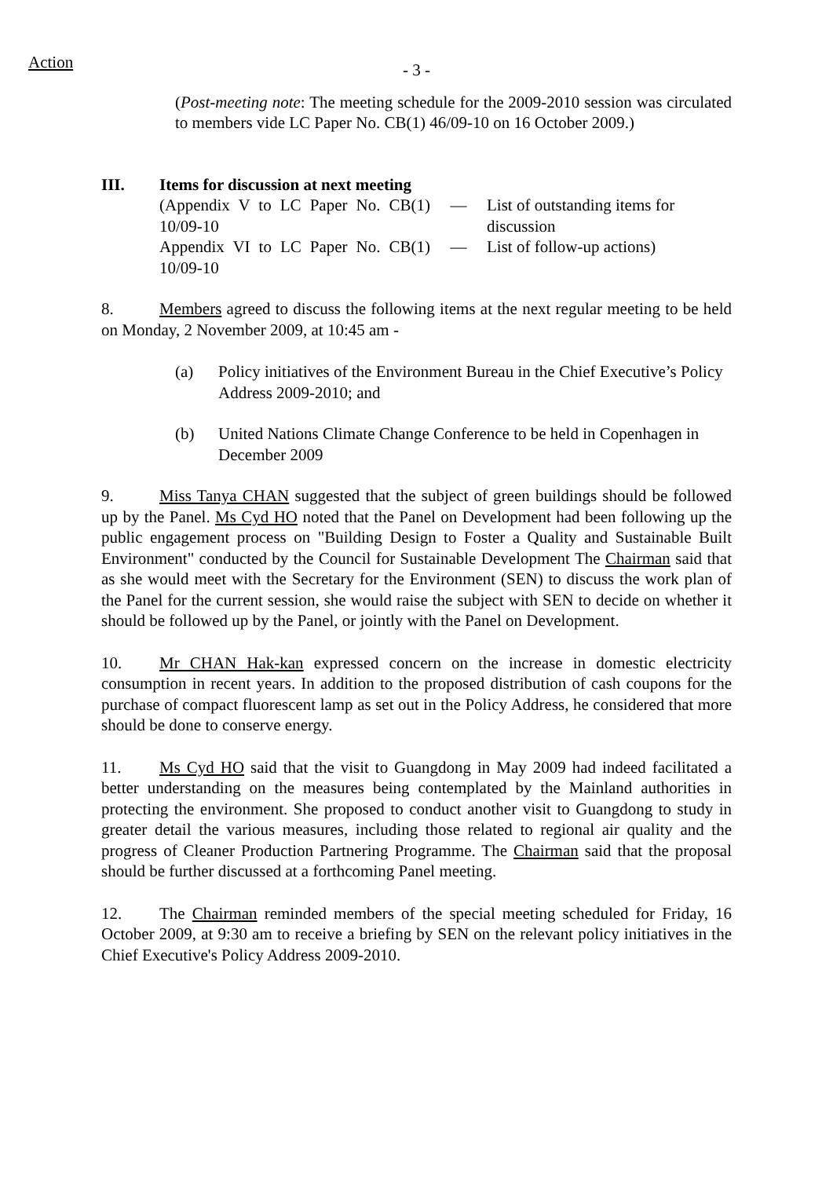Action
- 3 -
(Post-meeting note: The meeting schedule for the 2009-2010 session was circulated to members vide LC Paper No. CB(1) 46/09-10 on 16 October 2009.)
III. Items for discussion at next meeting
| (Appendix V to LC Paper No. CB(1) 10/09-10 | — | List of outstanding items for discussion |
| Appendix VI to LC Paper No. CB(1) 10/09-10 | — | List of follow-up actions) |
8. Members agreed to discuss the following items at the next regular meeting to be held on Monday, 2 November 2009, at 10:45 am -
(a) Policy initiatives of the Environment Bureau in the Chief Executive’s Policy Address 2009-2010; and
(b) United Nations Climate Change Conference to be held in Copenhagen in December 2009
9. Miss Tanya CHAN suggested that the subject of green buildings should be followed up by the Panel. Ms Cyd HO noted that the Panel on Development had been following up the public engagement process on "Building Design to Foster a Quality and Sustainable Built Environment" conducted by the Council for Sustainable Development The Chairman said that as she would meet with the Secretary for the Environment (SEN) to discuss the work plan of the Panel for the current session, she would raise the subject with SEN to decide on whether it should be followed up by the Panel, or jointly with the Panel on Development.
10. Mr CHAN Hak-kan expressed concern on the increase in domestic electricity consumption in recent years. In addition to the proposed distribution of cash coupons for the purchase of compact fluorescent lamp as set out in the Policy Address, he considered that more should be done to conserve energy.
11. Ms Cyd HO said that the visit to Guangdong in May 2009 had indeed facilitated a better understanding on the measures being contemplated by the Mainland authorities in protecting the environment. She proposed to conduct another visit to Guangdong to study in greater detail the various measures, including those related to regional air quality and the progress of Cleaner Production Partnering Programme. The Chairman said that the proposal should be further discussed at a forthcoming Panel meeting.
12. The Chairman reminded members of the special meeting scheduled for Friday, 16 October 2009, at 9:30 am to receive a briefing by SEN on the relevant policy initiatives in the Chief Executive's Policy Address 2009-2010.